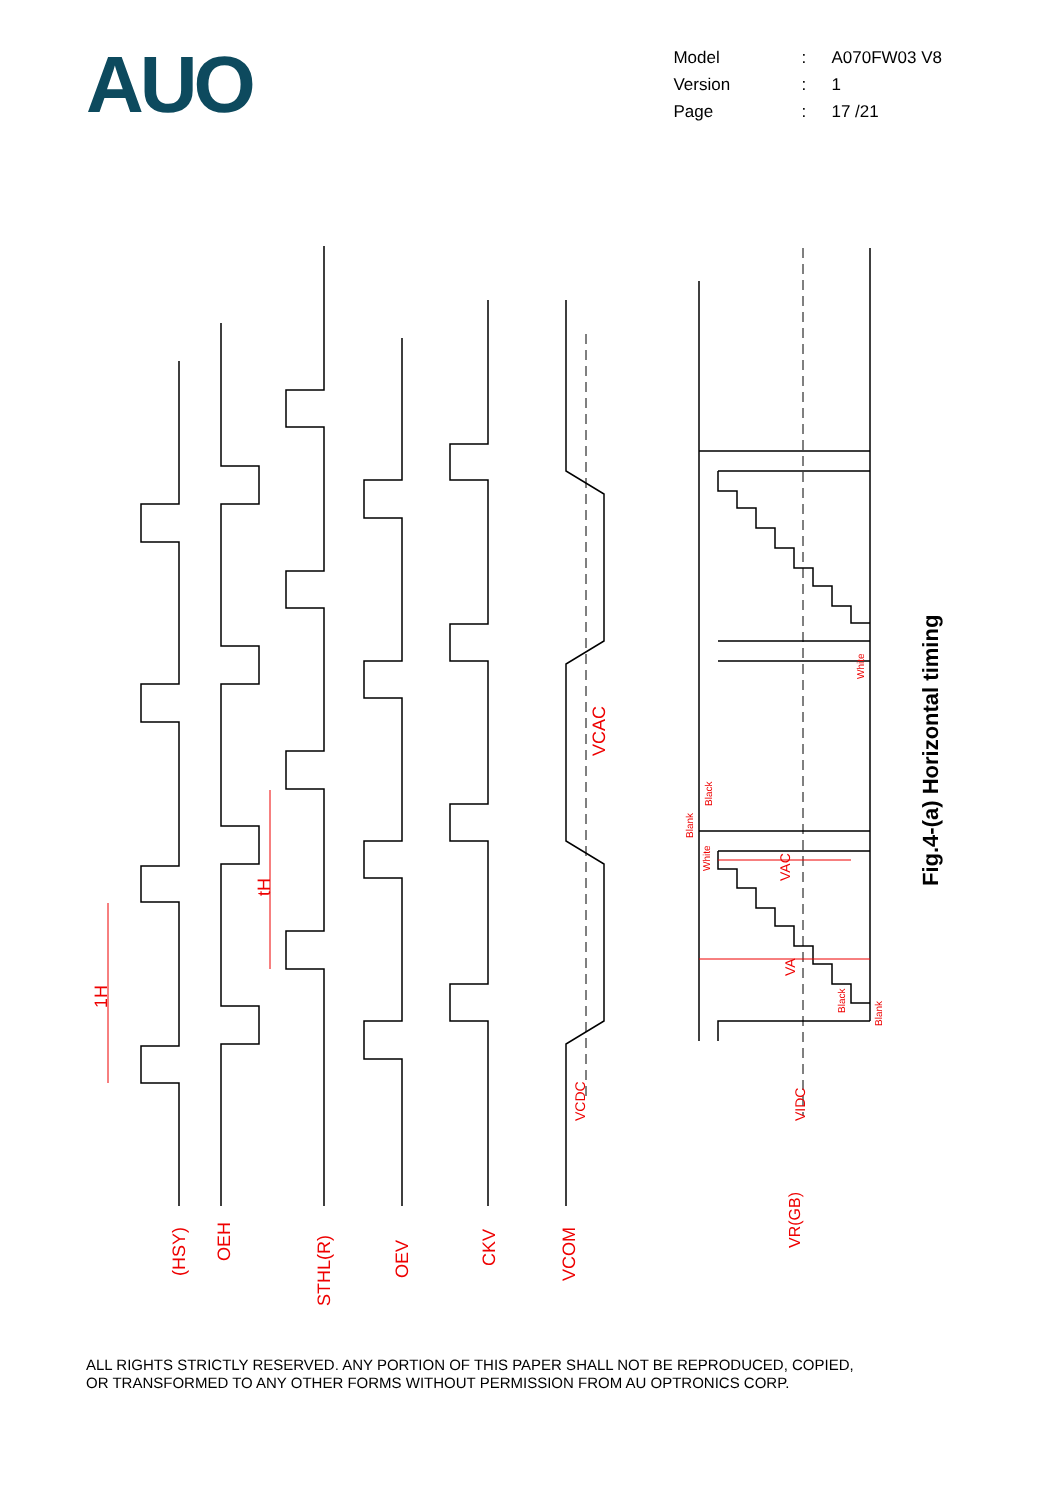AUO
| Model | : | A070FW03 V8 |
| Version | : | 1 |
| Page | : | 17 /21 |
1H
tH
VCAC
(HSY)
OEH
STHL(R)
OEV
CKV
VCOM
VR(GB)
VCDC
VIDC
VA
VAC
Blank
Black
White
White
Black
Blank
Fig.4-(a) Horizontal timing
ALL RIGHTS STRICTLY RESERVED. ANY PORTION OF THIS PAPER SHALL NOT BE REPRODUCED, COPIED,
OR TRANSFORMED TO ANY OTHER FORMS WITHOUT PERMISSION FROM AU OPTRONICS CORP.